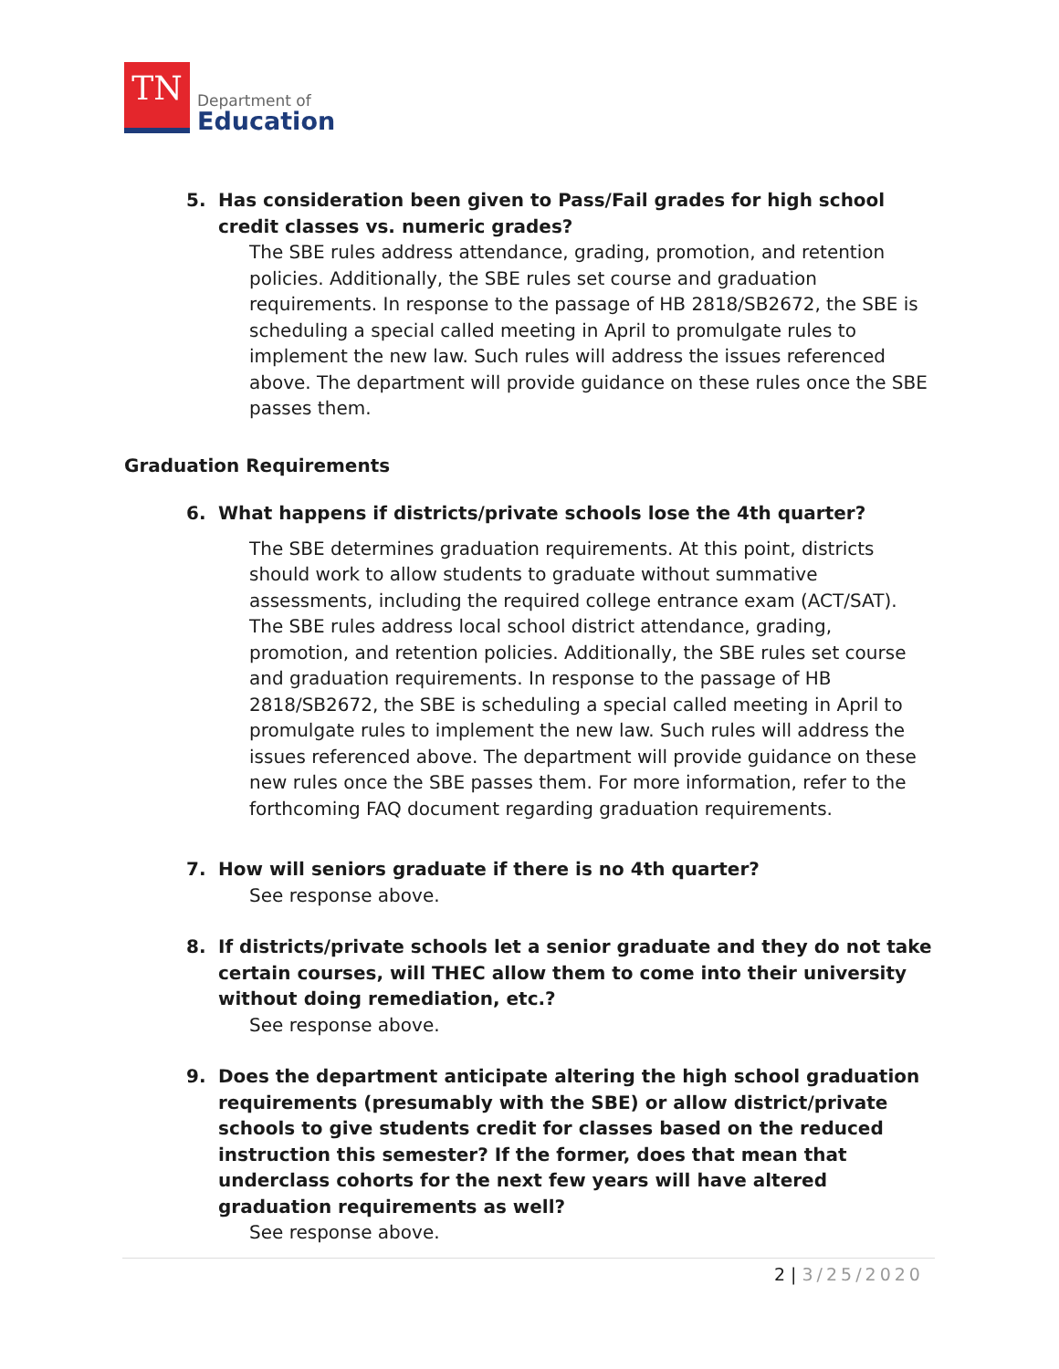TN
Department of
Education
5. Has consideration been given to Pass/Fail grades for high school credit classes vs. numeric grades?
The SBE rules address attendance, grading, promotion, and retention policies. Additionally, the SBE rules set course and graduation requirements. In response to the passage of HB 2818/SB2672, the SBE is scheduling a special called meeting in April to promulgate rules to implement the new law. Such rules will address the issues referenced above. The department will provide guidance on these rules once the SBE passes them.
Graduation Requirements
6. What happens if districts/private schools lose the 4th quarter?
The SBE determines graduation requirements. At this point, districts should work to allow students to graduate without summative assessments, including the required college entrance exam (ACT/SAT). The SBE rules address local school district attendance, grading, promotion, and retention policies. Additionally, the SBE rules set course and graduation requirements. In response to the passage of HB 2818/SB2672, the SBE is scheduling a special called meeting in April to promulgate rules to implement the new law. Such rules will address the issues referenced above. The department will provide guidance on these new rules once the SBE passes them. For more information, refer to the forthcoming FAQ document regarding graduation requirements.
7. How will seniors graduate if there is no 4th quarter?
See response above.
8. If districts/private schools let a senior graduate and they do not take certain courses, will THEC allow them to come into their university without doing remediation, etc.?
See response above.
9. Does the department anticipate altering the high school graduation requirements (presumably with the SBE) or allow district/private schools to give students credit for classes based on the reduced instruction this semester? If the former, does that mean that underclass cohorts for the next few years will have altered graduation requirements as well?
See response above.
2 | 3/25/2020